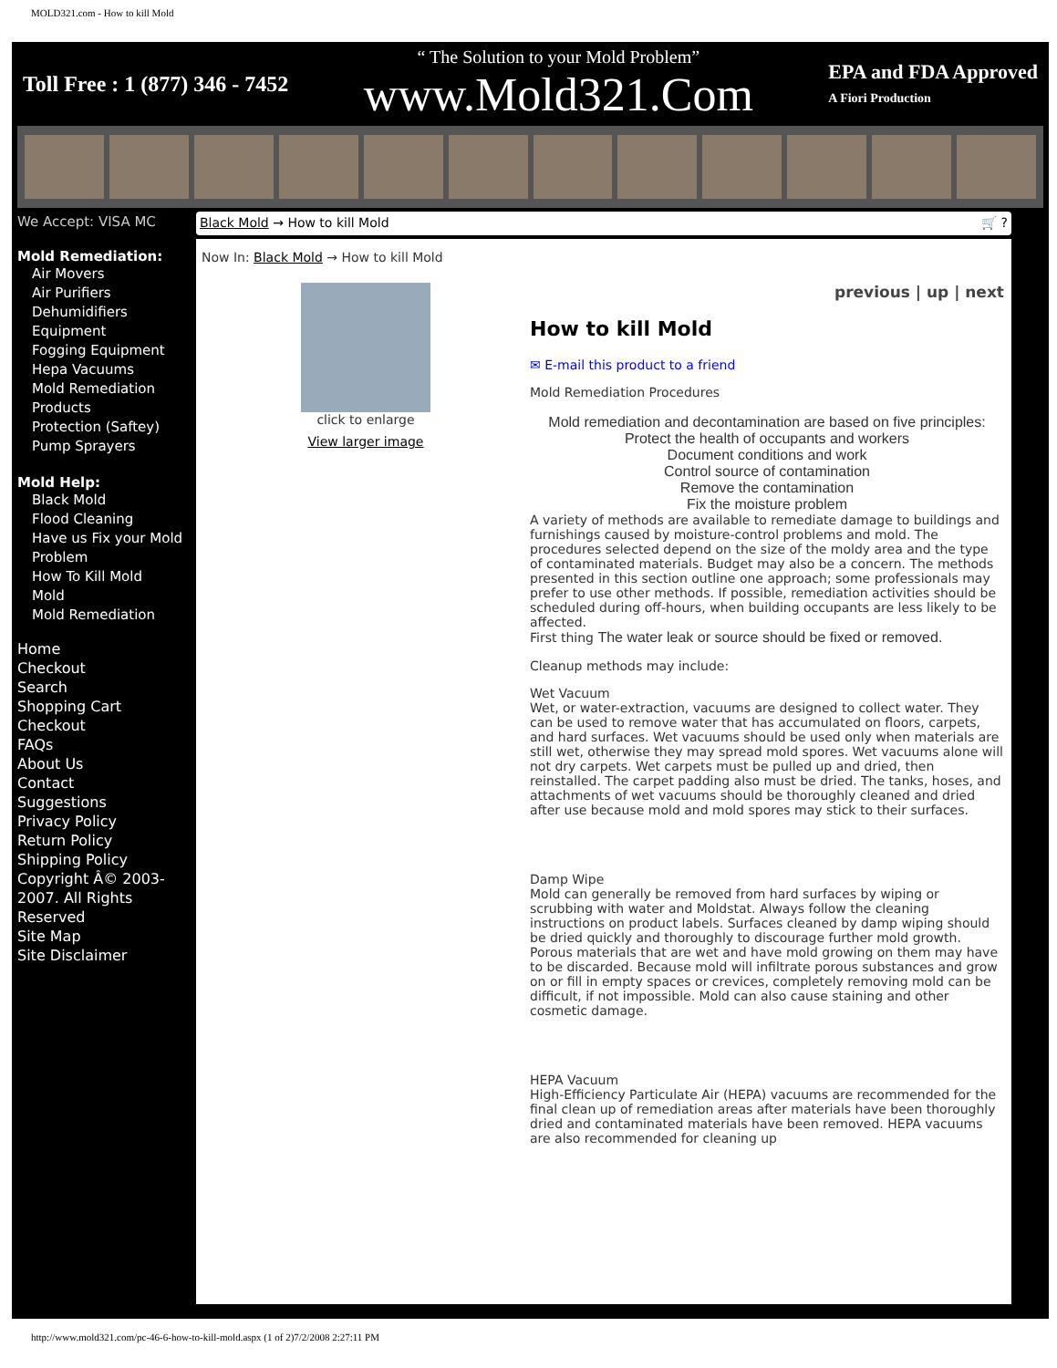MOLD321.com - How to kill Mold
Toll Free : 1 (877) 346 - 7452 “ The Solution to your Mold Problem”
www.Mold321.Com EPA and FDA Approved
A Fiori Production
We Accept: VISA MC
Mold Remediation:
Air Movers
Air Purifiers
Dehumidifiers
Equipment
Fogging Equipment
Hepa Vacuums
Mold Remediation Products
Protection (Saftey)
Pump Sprayers
Mold Help:
Black Mold
Flood Cleaning
Have us Fix your Mold Problem
How To Kill Mold
Mold
Mold Remediation
Home
Checkout
Search
Shopping Cart
Checkout
FAQs
About Us
Contact
Suggestions
Privacy Policy
Return Policy
Shipping Policy
Copyright Â© 2003-2007. All Rights Reserved
Site Map
Site Disclaimer
Black Mold → How to kill Mold 🛒 ?
Now In: Black Mold → How to kill Mold
click to enlarge
View larger image
previous | up | next
How to kill Mold
✉ E-mail this product to a friend
Mold Remediation Procedures
Mold remediation and decontamination are based on five principles:
Protect the health of occupants and workers
Document conditions and work
Control source of contamination
Remove the contamination
Fix the moisture problem
A variety of methods are available to remediate damage to buildings and furnishings caused by moisture-control problems and mold. The procedures selected depend on the size of the moldy area and the type of contaminated materials. Budget may also be a concern. The methods presented in this section outline one approach; some professionals may prefer to use other methods. If possible, remediation activities should be scheduled during off-hours, when building occupants are less likely to be affected.
First thing The water leak or source should be fixed or removed.
Cleanup methods may include:
Wet Vacuum
Wet, or water-extraction, vacuums are designed to collect water. They can be used to remove water that has accumulated on floors, carpets, and hard surfaces. Wet vacuums should be used only when materials are still wet, otherwise they may spread mold spores. Wet vacuums alone will not dry carpets. Wet carpets must be pulled up and dried, then reinstalled. The carpet padding also must be dried. The tanks, hoses, and attachments of wet vacuums should be thoroughly cleaned and dried after use because mold and mold spores may stick to their surfaces.
Damp Wipe
Mold can generally be removed from hard surfaces by wiping or scrubbing with water and Moldstat. Always follow the cleaning instructions on product labels. Surfaces cleaned by damp wiping should be dried quickly and thoroughly to discourage further mold growth. Porous materials that are wet and have mold growing on them may have to be discarded. Because mold will infiltrate porous substances and grow on or fill in empty spaces or crevices, completely removing mold can be difficult, if not impossible. Mold can also cause staining and other cosmetic damage.
HEPA Vacuum
High-Efficiency Particulate Air (HEPA) vacuums are recommended for the final clean up of remediation areas after materials have been thoroughly dried and contaminated materials have been removed. HEPA vacuums are also recommended for cleaning up
http://www.mold321.com/pc-46-6-how-to-kill-mold.aspx (1 of 2)7/2/2008 2:27:11 PM